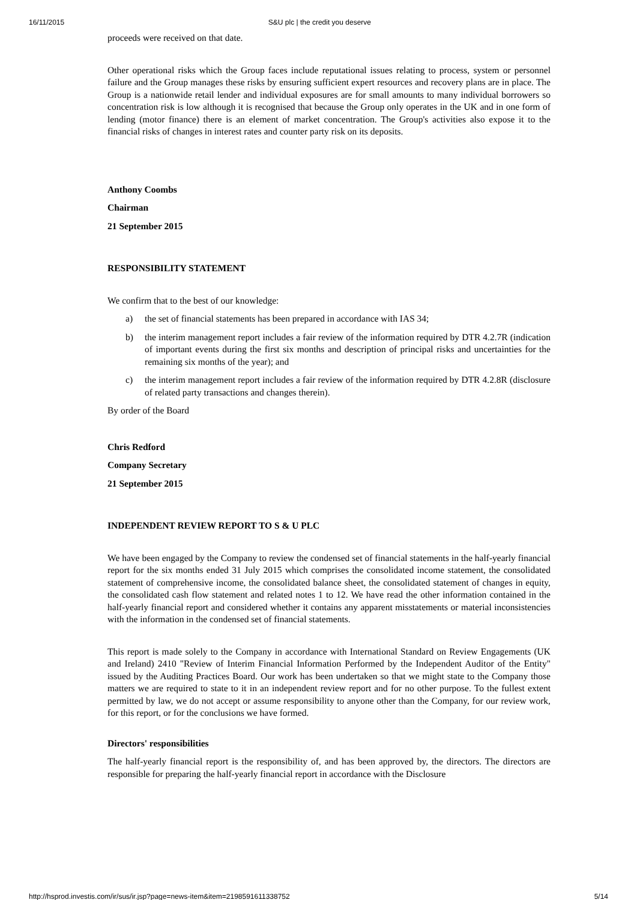16/11/2015 S&U plc | the credit you deserve
proceeds were received on that date.
Other operational risks which the Group faces include reputational issues relating to process, system or personnel failure and the Group manages these risks by ensuring sufficient expert resources and recovery plans are in place. The Group is a nationwide retail lender and individual exposures are for small amounts to many individual borrowers so concentration risk is low although it is recognised that because the Group only operates in the UK and in one form of lending (motor finance) there is an element of market concentration. The Group's activities also expose it to the financial risks of changes in interest rates and counter party risk on its deposits.
Anthony Coombs
Chairman
21 September 2015
RESPONSIBILITY STATEMENT
We confirm that to the best of our knowledge:
a) the set of financial statements has been prepared in accordance with IAS 34;
b) the interim management report includes a fair review of the information required by DTR 4.2.7R (indication of important events during the first six months and description of principal risks and uncertainties for the remaining six months of the year); and
c) the interim management report includes a fair review of the information required by DTR 4.2.8R (disclosure of related party transactions and changes therein).
By order of the Board
Chris Redford
Company Secretary
21 September 2015
INDEPENDENT REVIEW REPORT TO S & U PLC
We have been engaged by the Company to review the condensed set of financial statements in the half-yearly financial report for the six months ended 31 July 2015 which comprises the consolidated income statement, the consolidated statement of comprehensive income, the consolidated balance sheet, the consolidated statement of changes in equity, the consolidated cash flow statement and related notes 1 to 12. We have read the other information contained in the half-yearly financial report and considered whether it contains any apparent misstatements or material inconsistencies with the information in the condensed set of financial statements.
This report is made solely to the Company in accordance with International Standard on Review Engagements (UK and Ireland) 2410 "Review of Interim Financial Information Performed by the Independent Auditor of the Entity" issued by the Auditing Practices Board. Our work has been undertaken so that we might state to the Company those matters we are required to state to it in an independent review report and for no other purpose. To the fullest extent permitted by law, we do not accept or assume responsibility to anyone other than the Company, for our review work, for this report, or for the conclusions we have formed.
Directors' responsibilities
The half-yearly financial report is the responsibility of, and has been approved by, the directors. The directors are responsible for preparing the half-yearly financial report in accordance with the Disclosure
http://hsprod.investis.com/ir/sus/ir.jsp?page=news-item&item=2198591611338752 5/14